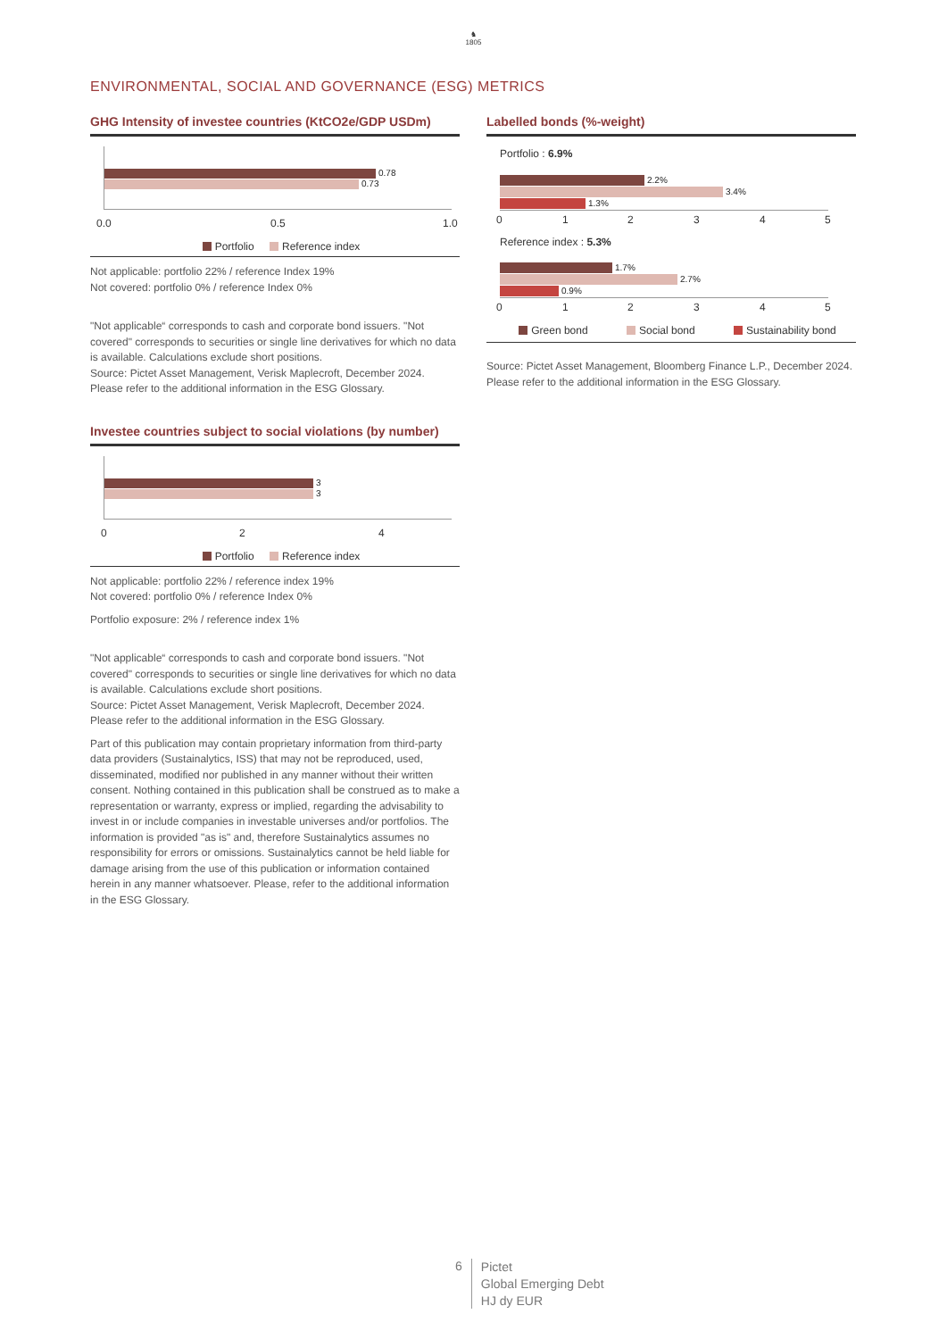♞
1805
ENVIRONMENTAL, SOCIAL AND GOVERNANCE (ESG) METRICS
GHG Intensity of investee countries (KtCO2e/GDP USDm)
0.78
0.73
0.0 0.5 1.0
Portfolio Reference index
Not applicable: portfolio 22% / reference Index 19%
Not covered: portfolio 0% / reference Index 0%
"Not applicable“ corresponds to cash and corporate bond issuers. "Not covered" corresponds to securities or single line derivatives for which no data is available. Calculations exclude short positions.
Source: Pictet Asset Management, Verisk Maplecroft, December 2024.
Please refer to the additional information in the ESG Glossary.
Investee countries subject to social violations (by number)
3
3
0 2 4
Portfolio Reference index
Not applicable: portfolio 22% / reference index 19%
Not covered: portfolio 0% / reference Index 0%
Portfolio exposure: 2% / reference index 1%
"Not applicable“ corresponds to cash and corporate bond issuers. "Not covered" corresponds to securities or single line derivatives for which no data is available. Calculations exclude short positions.
Source: Pictet Asset Management, Verisk Maplecroft, December 2024.
Please refer to the additional information in the ESG Glossary.
Part of this publication may contain proprietary information from third-party data providers (Sustainalytics, ISS) that may not be reproduced, used, disseminated, modified nor published in any manner without their written consent. Nothing contained in this publication shall be construed as to make a representation or warranty, express or implied, regarding the advisability to invest in or include companies in investable universes and/or portfolios. The information is provided "as is" and, therefore Sustainalytics assumes no responsibility for errors or omissions. Sustainalytics cannot be held liable for damage arising from the use of this publication or information contained herein in any manner whatsoever. Please, refer to the additional information in the ESG Glossary.
Labelled bonds (%-weight)
Portfolio : 6.9%
2.2%
3.4%
1.3%
0 1 2 3 4 5
Reference index : 5.3%
1.7%
2.7%
0.9%
0 1 2 3 4 5
Green bond Social bond Sustainability bond
Source: Pictet Asset Management, Bloomberg Finance L.P., December 2024.
Please refer to the additional information in the ESG Glossary.
6
Pictet
Global Emerging Debt
HJ dy EUR